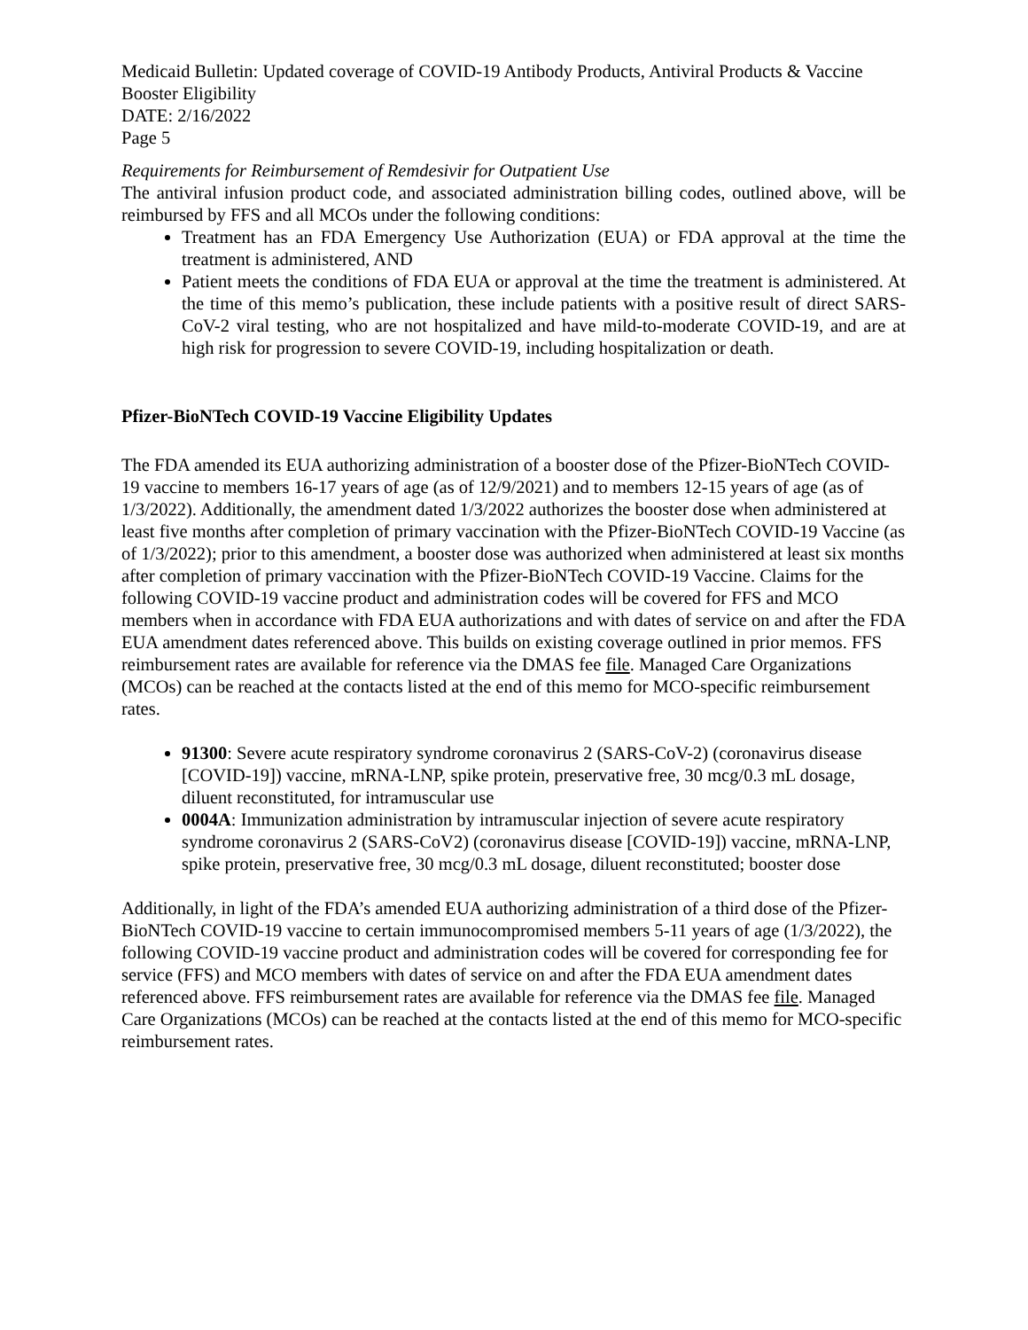Medicaid Bulletin: Updated coverage of COVID-19 Antibody Products, Antiviral Products & Vaccine Booster Eligibility
DATE: 2/16/2022
Page 5
Requirements for Reimbursement of Remdesivir for Outpatient Use
The antiviral infusion product code, and associated administration billing codes, outlined above, will be reimbursed by FFS and all MCOs under the following conditions:
Treatment has an FDA Emergency Use Authorization (EUA) or FDA approval at the time the treatment is administered, AND
Patient meets the conditions of FDA EUA or approval at the time the treatment is administered. At the time of this memo’s publication, these include patients with a positive result of direct SARS-CoV-2 viral testing, who are not hospitalized and have mild-to-moderate COVID-19, and are at high risk for progression to severe COVID-19, including hospitalization or death.
Pfizer-BioNTech COVID-19 Vaccine Eligibility Updates
The FDA amended its EUA authorizing administration of a booster dose of the Pfizer-BioNTech COVID-19 vaccine to members 16-17 years of age (as of 12/9/2021) and to members 12-15 years of age (as of 1/3/2022). Additionally, the amendment dated 1/3/2022 authorizes the booster dose when administered at least five months after completion of primary vaccination with the Pfizer-BioNTech COVID-19 Vaccine (as of 1/3/2022); prior to this amendment, a booster dose was authorized when administered at least six months after completion of primary vaccination with the Pfizer-BioNTech COVID-19 Vaccine. Claims for the following COVID-19 vaccine product and administration codes will be covered for FFS and MCO members when in accordance with FDA EUA authorizations and with dates of service on and after the FDA EUA amendment dates referenced above. This builds on existing coverage outlined in prior memos. FFS reimbursement rates are available for reference via the DMAS fee file. Managed Care Organizations (MCOs) can be reached at the contacts listed at the end of this memo for MCO-specific reimbursement rates.
91300: Severe acute respiratory syndrome coronavirus 2 (SARS-CoV-2) (coronavirus disease [COVID-19]) vaccine, mRNA-LNP, spike protein, preservative free, 30 mcg/0.3 mL dosage, diluent reconstituted, for intramuscular use
0004A: Immunization administration by intramuscular injection of severe acute respiratory syndrome coronavirus 2 (SARS-CoV2) (coronavirus disease [COVID-19]) vaccine, mRNA-LNP, spike protein, preservative free, 30 mcg/0.3 mL dosage, diluent reconstituted; booster dose
Additionally, in light of the FDA’s amended EUA authorizing administration of a third dose of the Pfizer-BioNTech COVID-19 vaccine to certain immunocompromised members 5-11 years of age (1/3/2022), the following COVID-19 vaccine product and administration codes will be covered for corresponding fee for service (FFS) and MCO members with dates of service on and after the FDA EUA amendment dates referenced above. FFS reimbursement rates are available for reference via the DMAS fee file. Managed Care Organizations (MCOs) can be reached at the contacts listed at the end of this memo for MCO-specific reimbursement rates.